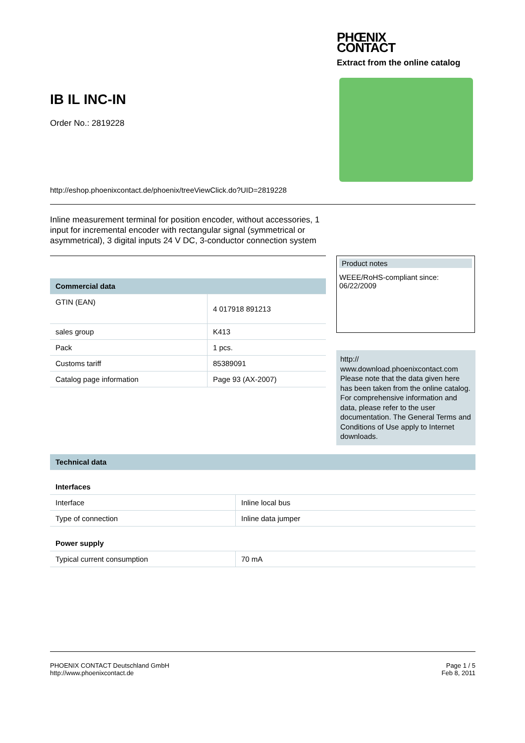IB IL INC-IN
Order No.: 2819228
PHŒNIX
CONTACT
Extract from the online catalog
http://eshop.phoenixcontact.de/phoenix/treeViewClick.do?UID=2819228
Inline measurement terminal for position encoder, without accessories, 1 input for incremental encoder with rectangular signal (symmetrical or asymmetrical), 3 digital inputs 24 V DC, 3-conductor connection system
| Commercial data | |
| --- | --- |
| GTIN (EAN) | 4 017918 891213 |
| sales group | K413 |
| Pack | 1 pcs. |
| Customs tariff | 85389091 |
| Catalog page information | Page 93 (AX-2007) |
Product notes
WEEE/RoHS-compliant since:
06/22/2009
http://
www.download.phoenixcontact.com Please note that the data given here has been taken from the online catalog. For comprehensive information and data, please refer to the user documentation. The General Terms and Conditions of Use apply to Internet downloads.
| Technical data | |
| --- | --- |
| Interfaces | |
| Interface | Inline local bus |
| Type of connection | Inline data jumper |
| Power supply | |
| Typical current consumption | 70 mA |
PHOENIX CONTACT Deutschland GmbH
http://www.phoenixcontact.de
Page 1 / 5
Feb 8, 2011